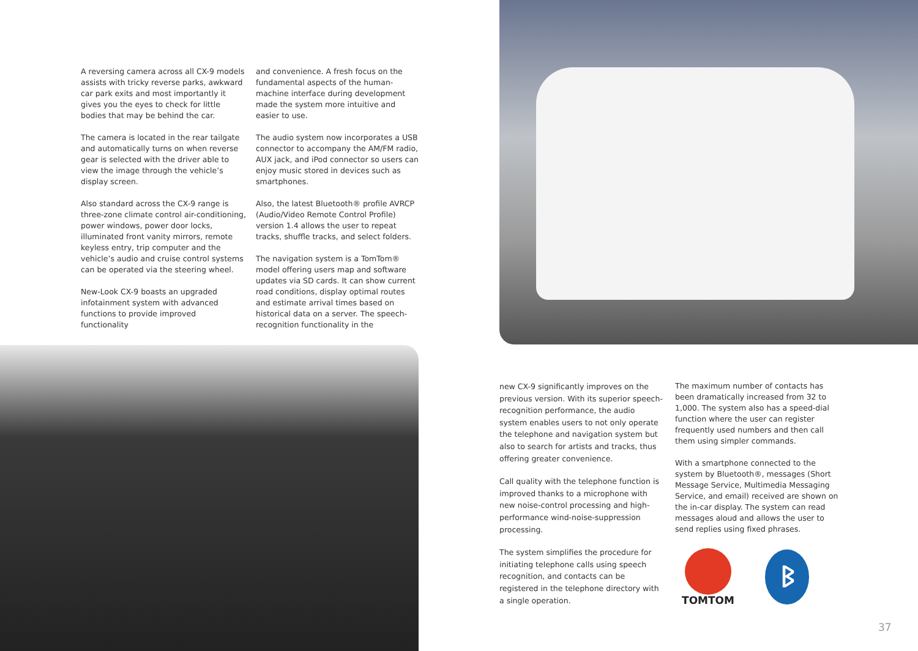A reversing camera across all CX-9 models assists with tricky reverse parks, awkward car park exits and most importantly it gives you the eyes to check for little bodies that may be behind the car.
The camera is located in the rear tailgate and automatically turns on when reverse gear is selected with the driver able to view the image through the vehicle’s display screen.
Also standard across the CX-9 range is three-zone climate control air-conditioning, power windows, power door locks, illuminated front vanity mirrors, remote keyless entry, trip computer and the vehicle’s audio and cruise control systems can be operated via the steering wheel.
New-Look CX-9 boasts an upgraded infotainment system with advanced functions to provide improved functionality
and convenience. A fresh focus on the fundamental aspects of the human-machine interface during development made the system more intuitive and easier to use.
The audio system now incorporates a USB connector to accompany the AM/FM radio, AUX jack, and iPod connector so users can enjoy music stored in devices such as smartphones.
Also, the latest Bluetooth® profile AVRCP (Audio/Video Remote Control Profile) version 1.4 allows the user to repeat tracks, shuffle tracks, and select folders.
The navigation system is a TomTom® model offering users map and software updates via SD cards. It can show current road conditions, display optimal routes and estimate arrival times based on historical data on a server. The speech-recognition functionality in the
new CX-9 significantly improves on the previous version. With its superior speech-recognition performance, the audio system enables users to not only operate the telephone and navigation system but also to search for artists and tracks, thus offering greater convenience.
Call quality with the telephone function is improved thanks to a microphone with new noise-control processing and high-performance wind-noise-suppression processing.
The system simplifies the procedure for initiating telephone calls using speech recognition, and contacts can be registered in the telephone directory with a single operation.
The maximum number of contacts has been dramatically increased from 32 to 1,000. The system also has a speed-dial function where the user can register frequently used numbers and then call them using simpler commands.
With a smartphone connected to the system by Bluetooth®, messages (Short Message Service, Multimedia Messaging Service, and email) received are shown on the in-car display. The system can read messages aloud and allows the user to send replies using fixed phrases.
TOMTOM ᛒ
37